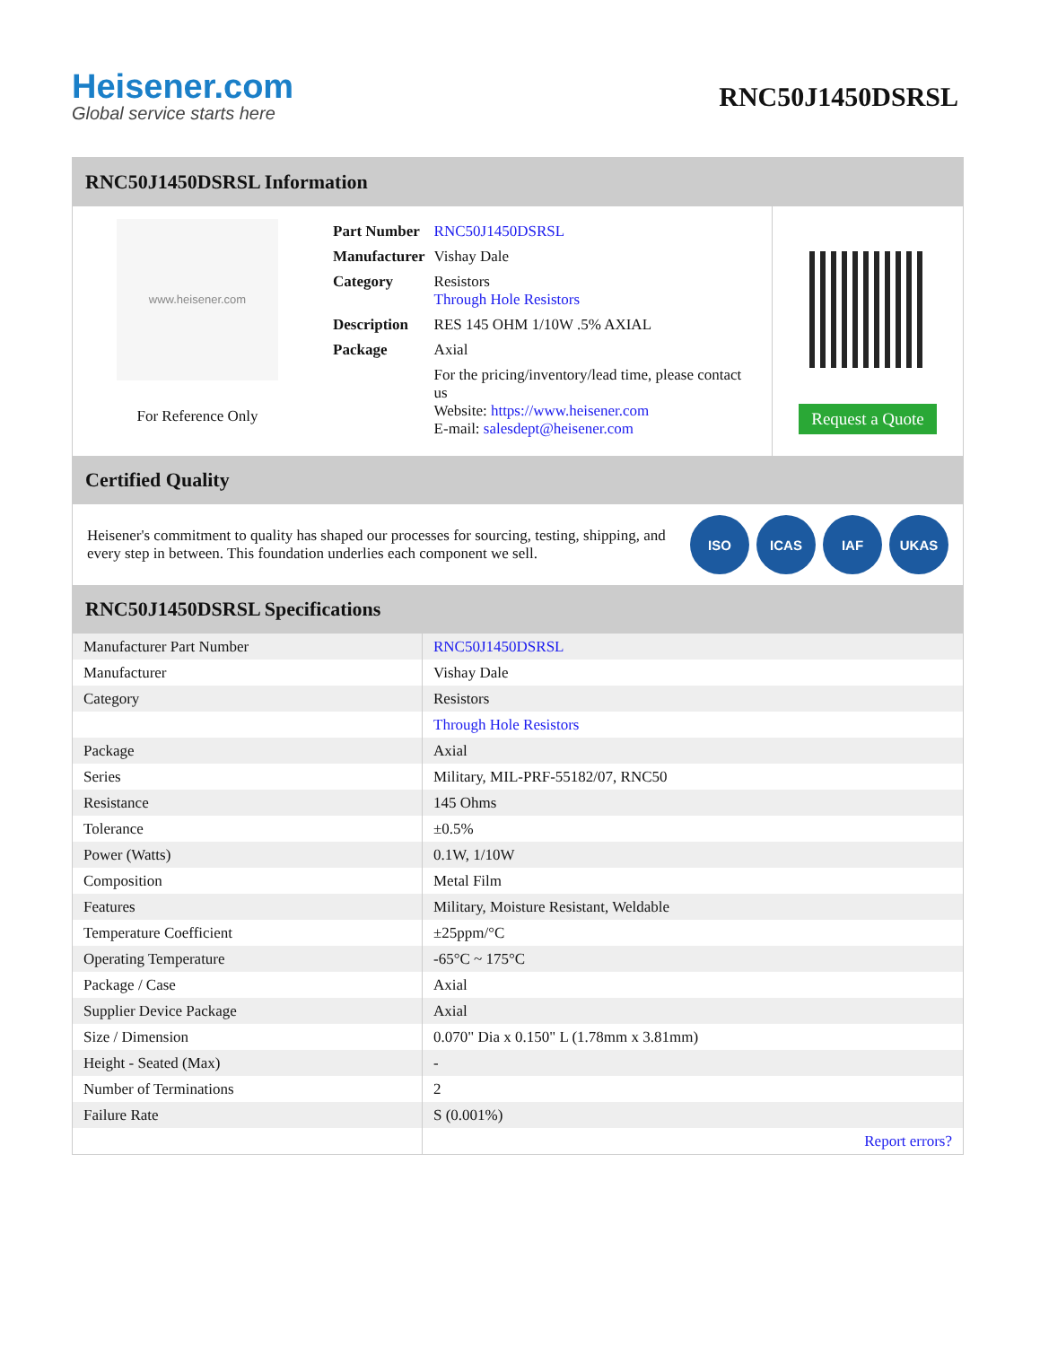Heisener.com
Global service starts here
RNC50J1450DSRSL
RNC50J1450DSRSL Information
www.heisener.com
For Reference Only
| Part Number | RNC50J1450DSRSL |
| Manufacturer | Vishay Dale |
| Category | Resistors Through Hole Resistors |
| Description | RES 145 OHM 1/10W .5% AXIAL |
| Package | Axial |
| | For the pricing/inventory/lead time, please contact us Website: https://www.heisener.com E-mail: salesdept@heisener.com |
Request a Quote
Certified Quality
Heisener's commitment to quality has shaped our processes for sourcing, testing, shipping, and every step in between. This foundation underlies each component we sell.
ISO ICAS IAF UKAS
RNC50J1450DSRSL Specifications
| Manufacturer Part Number | RNC50J1450DSRSL |
| Manufacturer | Vishay Dale |
| Category | Resistors |
| | Through Hole Resistors |
| Package | Axial |
| Series | Military, MIL-PRF-55182/07, RNC50 |
| Resistance | 145 Ohms |
| Tolerance | ±0.5% |
| Power (Watts) | 0.1W, 1/10W |
| Composition | Metal Film |
| Features | Military, Moisture Resistant, Weldable |
| Temperature Coefficient | ±25ppm/°C |
| Operating Temperature | -65°C ~ 175°C |
| Package / Case | Axial |
| Supplier Device Package | Axial |
| Size / Dimension | 0.070" Dia x 0.150" L (1.78mm x 3.81mm) |
| Height - Seated (Max) | - |
| Number of Terminations | 2 |
| Failure Rate | S (0.001%) |
| | Report errors? |